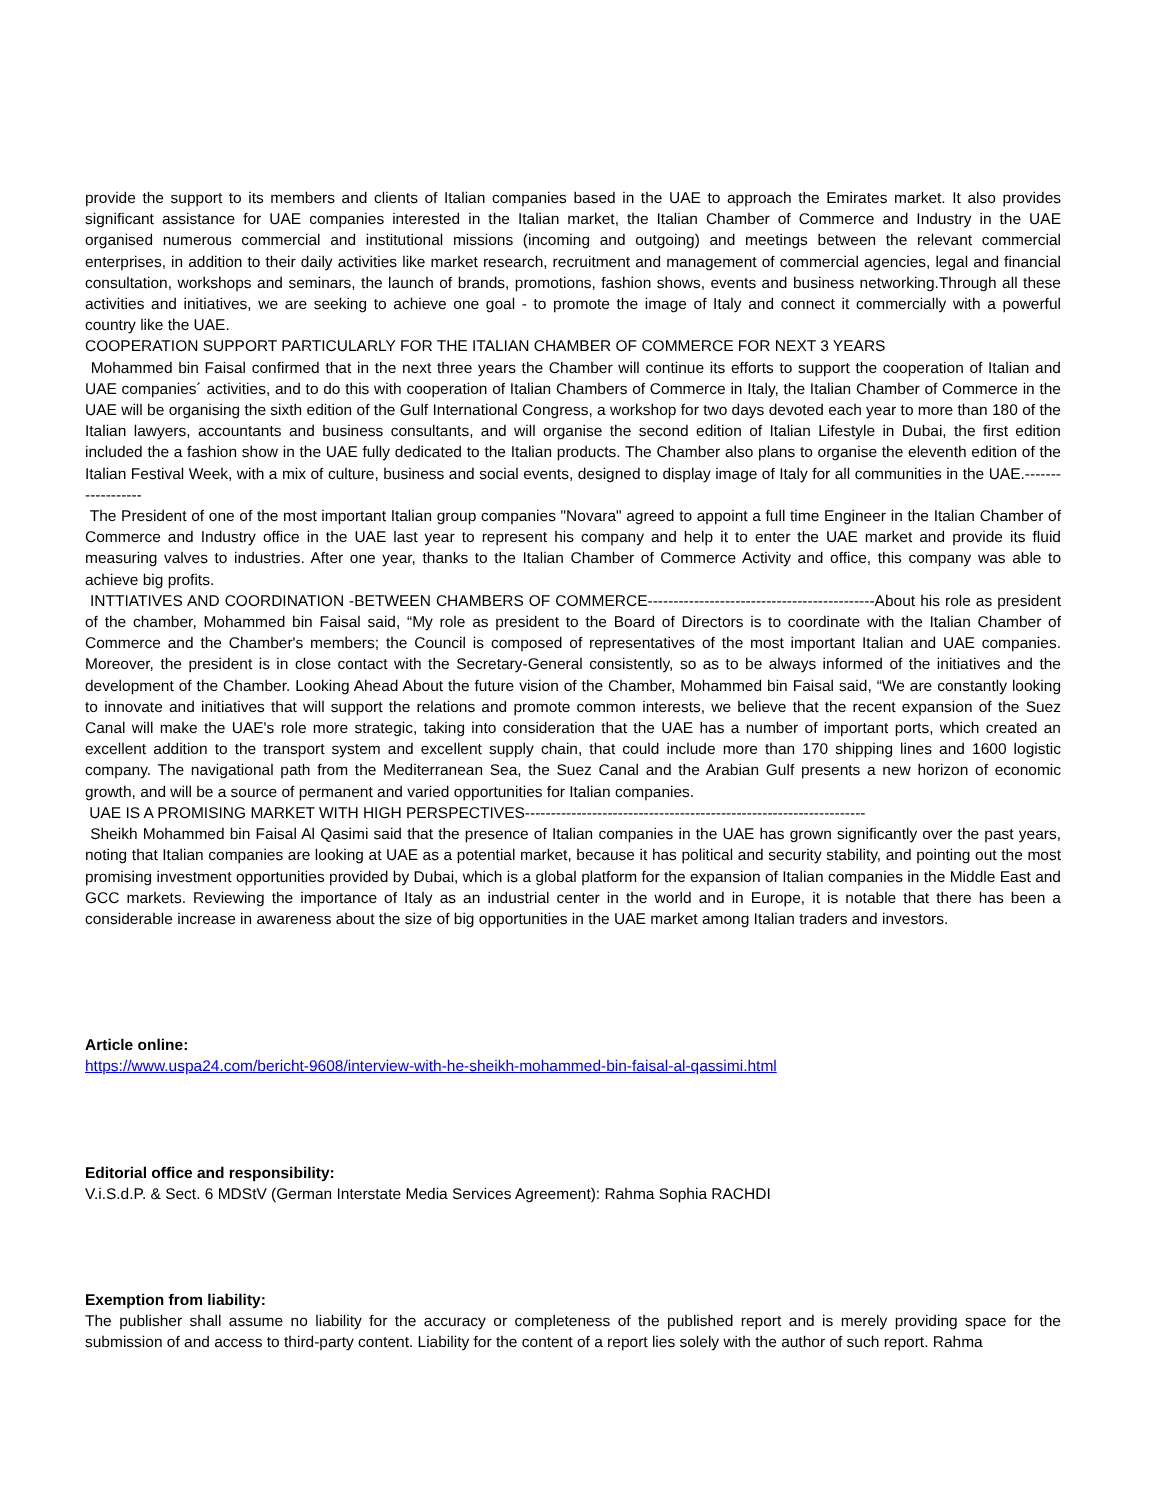provide the support to its members and clients of Italian companies based in the UAE to approach the Emirates market. It also provides significant assistance for UAE companies interested in the Italian market, the Italian Chamber of Commerce and Industry in the UAE organised numerous commercial and institutional missions (incoming and outgoing) and meetings between the relevant commercial enterprises, in addition to their daily activities like market research, recruitment and management of commercial agencies, legal and financial consultation, workshops and seminars, the launch of brands, promotions, fashion shows, events and business networking.Through all these activities and initiatives, we are seeking to achieve one goal - to promote the image of Italy and connect it commercially with a powerful country like the UAE.
COOPERATION SUPPORT PARTICULARLY FOR THE ITALIAN CHAMBER OF COMMERCE FOR NEXT 3 YEARS
Mohammed bin Faisal confirmed that in the next three years the Chamber will continue its efforts to support the cooperation of Italian and UAE companies´ activities, and to do this with cooperation of Italian Chambers of Commerce in Italy, the Italian Chamber of Commerce in the UAE will be organising the sixth edition of the Gulf International Congress, a workshop for two days devoted each year to more than 180 of the Italian lawyers, accountants and business consultants, and will organise the second edition of Italian Lifestyle in Dubai, the first edition included the a fashion show in the UAE fully dedicated to the Italian products. The Chamber also plans to organise the eleventh edition of the Italian Festival Week, with a mix of culture, business and social events, designed to display image of Italy for all communities in the UAE.------------------
The President of one of the most important Italian group companies "Novara" agreed to appoint a full time Engineer in the Italian Chamber of Commerce and Industry office in the UAE last year to represent his company and help it to enter the UAE market and provide its fluid measuring valves to industries. After one year, thanks to the Italian Chamber of Commerce Activity and office, this company was able to achieve big profits.
INTTIATIVES AND COORDINATION -BETWEEN CHAMBERS OF COMMERCE--------------------------------------------About his role as president of the chamber, Mohammed bin Faisal said, “My role as president to the Board of Directors is to coordinate with the Italian Chamber of Commerce and the Chamber's members; the Council is composed of representatives of the most important Italian and UAE companies. Moreover, the president is in close contact with the Secretary-General consistently, so as to be always informed of the initiatives and the development of the Chamber. Looking Ahead About the future vision of the Chamber, Mohammed bin Faisal said, “We are constantly looking to innovate and initiatives that will support the relations and promote common interests, we believe that the recent expansion of the Suez Canal will make the UAE's role more strategic, taking into consideration that the UAE has a number of important ports, which created an excellent addition to the transport system and excellent supply chain, that could include more than 170 shipping lines and 1600 logistic company. The navigational path from the Mediterranean Sea, the Suez Canal and the Arabian Gulf presents a new horizon of economic growth, and will be a source of permanent and varied opportunities for Italian companies.
UAE IS A PROMISING MARKET WITH HIGH PERSPECTIVES------------------------------------------------------------------
Sheikh Mohammed bin Faisal Al Qasimi said that the presence of Italian companies in the UAE has grown significantly over the past years, noting that Italian companies are looking at UAE as a potential market, because it has political and security stability, and pointing out the most promising investment opportunities provided by Dubai, which is a global platform for the expansion of Italian companies in the Middle East and GCC markets. Reviewing the importance of Italy as an industrial center in the world and in Europe, it is notable that there has been a considerable increase in awareness about the size of big opportunities in the UAE market among Italian traders and investors.
Article online:
https://www.uspa24.com/bericht-9608/interview-with-he-sheikh-mohammed-bin-faisal-al-qassimi.html
Editorial office and responsibility:
V.i.S.d.P. & Sect. 6 MDStV (German Interstate Media Services Agreement): Rahma Sophia RACHDI
Exemption from liability:
The publisher shall assume no liability for the accuracy or completeness of the published report and is merely providing space for the submission of and access to third-party content. Liability for the content of a report lies solely with the author of such report. Rahma